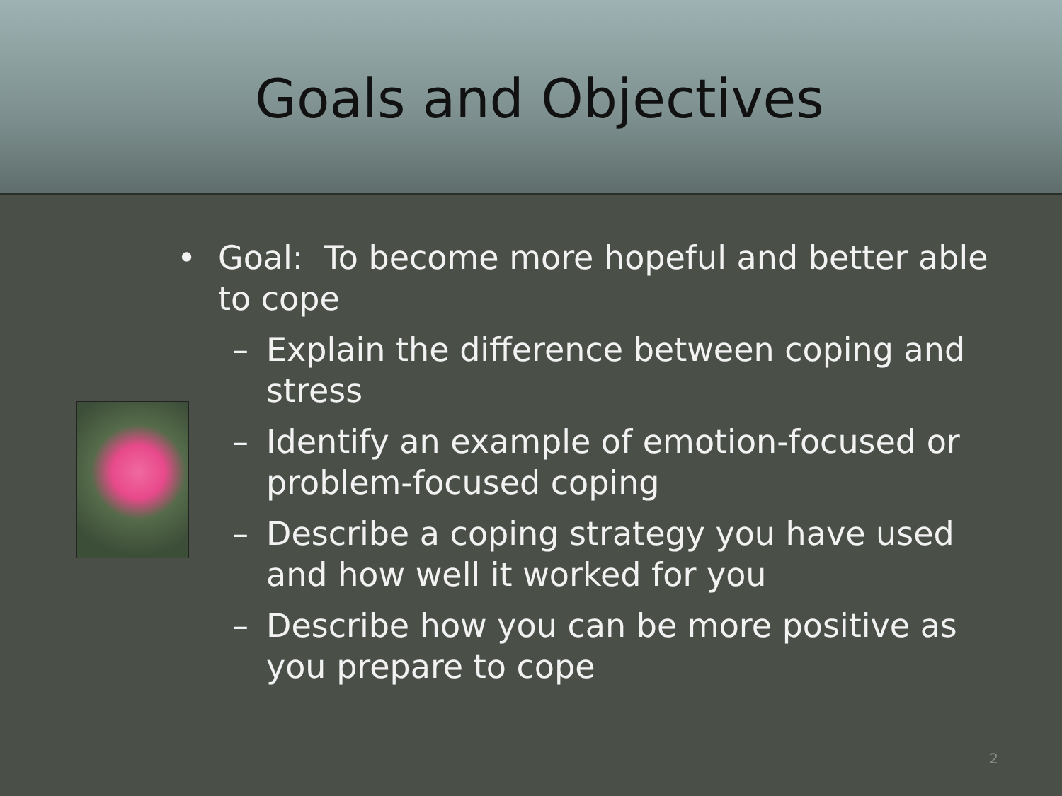Goals and Objectives
• Goal: To become more hopeful and better able to cope
– Explain the difference between coping and stress
– Identify an example of emotion-focused or problem-focused coping
– Describe a coping strategy you have used and how well it worked for you
– Describe how you can be more positive as you prepare to cope
2